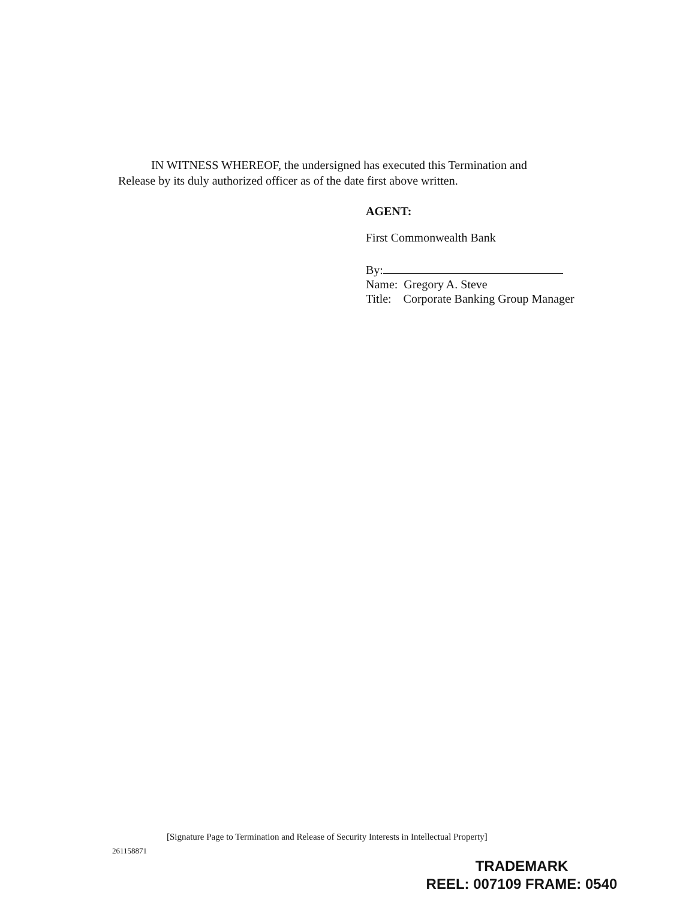IN WITNESS WHEREOF, the undersigned has executed this Termination and Release by its duly authorized officer as of the date first above written.
AGENT:
First Commonwealth Bank
By:
Name: Gregory A. Steve
Title: Corporate Banking Group Manager
[Signature Page to Termination and Release of Security Interests in Intellectual Property]
261158871
TRADEMARK
REEL: 007109 FRAME: 0540